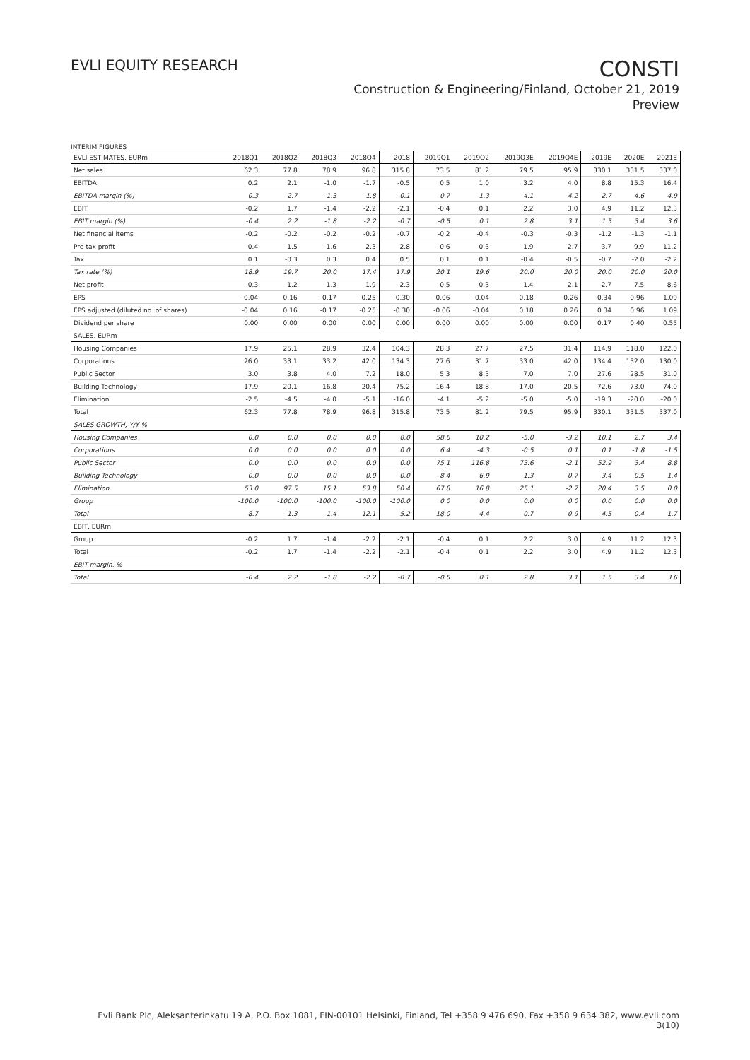EVLI EQUITY RESEARCH
CONSTI
Construction & Engineering/Finland, October 21, 2019
Preview
INTERIM FIGURES
| EVLI ESTIMATES, EURm | 2018Q1 | 2018Q2 | 2018Q3 | 2018Q4 | 2018 | 2019Q1 | 2019Q2 | 2019Q3E | 2019Q4E | 2019E | 2020E | 2021E |
| --- | --- | --- | --- | --- | --- | --- | --- | --- | --- | --- | --- | --- |
| Net sales | 62.3 | 77.8 | 78.9 | 96.8 | 315.8 | 73.5 | 81.2 | 79.5 | 95.9 | 330.1 | 331.5 | 337.0 |
| EBITDA | 0.2 | 2.1 | -1.0 | -1.7 | -0.5 | 0.5 | 1.0 | 3.2 | 4.0 | 8.8 | 15.3 | 16.4 |
| EBITDA margin (%) | 0.3 | 2.7 | -1.3 | -1.8 | -0.1 | 0.7 | 1.3 | 4.1 | 4.2 | 2.7 | 4.6 | 4.9 |
| EBIT | -0.2 | 1.7 | -1.4 | -2.2 | -2.1 | -0.4 | 0.1 | 2.2 | 3.0 | 4.9 | 11.2 | 12.3 |
| EBIT margin (%) | -0.4 | 2.2 | -1.8 | -2.2 | -0.7 | -0.5 | 0.1 | 2.8 | 3.1 | 1.5 | 3.4 | 3.6 |
| Net financial items | -0.2 | -0.2 | -0.2 | -0.2 | -0.7 | -0.2 | -0.4 | -0.3 | -0.3 | -1.2 | -1.3 | -1.1 |
| Pre-tax profit | -0.4 | 1.5 | -1.6 | -2.3 | -2.8 | -0.6 | -0.3 | 1.9 | 2.7 | 3.7 | 9.9 | 11.2 |
| Tax | 0.1 | -0.3 | 0.3 | 0.4 | 0.5 | 0.1 | 0.1 | -0.4 | -0.5 | -0.7 | -2.0 | -2.2 |
| Tax rate (%) | 18.9 | 19.7 | 20.0 | 17.4 | 17.9 | 20.1 | 19.6 | 20.0 | 20.0 | 20.0 | 20.0 | 20.0 |
| Net profit | -0.3 | 1.2 | -1.3 | -1.9 | -2.3 | -0.5 | -0.3 | 1.4 | 2.1 | 2.7 | 7.5 | 8.6 |
| EPS | -0.04 | 0.16 | -0.17 | -0.25 | -0.30 | -0.06 | -0.04 | 0.18 | 0.26 | 0.34 | 0.96 | 1.09 |
| EPS adjusted (diluted no. of shares) | -0.04 | 0.16 | -0.17 | -0.25 | -0.30 | -0.06 | -0.04 | 0.18 | 0.26 | 0.34 | 0.96 | 1.09 |
| Dividend per share | 0.00 | 0.00 | 0.00 | 0.00 | 0.00 | 0.00 | 0.00 | 0.00 | 0.00 | 0.17 | 0.40 | 0.55 |
| SALES, EURm | | | | | | | | | | | | |
| Housing Companies | 17.9 | 25.1 | 28.9 | 32.4 | 104.3 | 28.3 | 27.7 | 27.5 | 31.4 | 114.9 | 118.0 | 122.0 |
| Corporations | 26.0 | 33.1 | 33.2 | 42.0 | 134.3 | 27.6 | 31.7 | 33.0 | 42.0 | 134.4 | 132.0 | 130.0 |
| Public Sector | 3.0 | 3.8 | 4.0 | 7.2 | 18.0 | 5.3 | 8.3 | 7.0 | 7.0 | 27.6 | 28.5 | 31.0 |
| Building Technology | 17.9 | 20.1 | 16.8 | 20.4 | 75.2 | 16.4 | 18.8 | 17.0 | 20.5 | 72.6 | 73.0 | 74.0 |
| Elimination | -2.5 | -4.5 | -4.0 | -5.1 | -16.0 | -4.1 | -5.2 | -5.0 | -5.0 | -19.3 | -20.0 | -20.0 |
| Total | 62.3 | 77.8 | 78.9 | 96.8 | 315.8 | 73.5 | 81.2 | 79.5 | 95.9 | 330.1 | 331.5 | 337.0 |
| SALES GROWTH, Y/Y % | | | | | | | | | | | | |
| Housing Companies | 0.0 | 0.0 | 0.0 | 0.0 | 0.0 | 58.6 | 10.2 | -5.0 | -3.2 | 10.1 | 2.7 | 3.4 |
| Corporations | 0.0 | 0.0 | 0.0 | 0.0 | 0.0 | 6.4 | -4.3 | -0.5 | 0.1 | 0.1 | -1.8 | -1.5 |
| Public Sector | 0.0 | 0.0 | 0.0 | 0.0 | 0.0 | 75.1 | 116.8 | 73.6 | -2.1 | 52.9 | 3.4 | 8.8 |
| Building Technology | 0.0 | 0.0 | 0.0 | 0.0 | 0.0 | -8.4 | -6.9 | 1.3 | 0.7 | -3.4 | 0.5 | 1.4 |
| Elimination | 53.0 | 97.5 | 15.1 | 53.8 | 50.4 | 67.8 | 16.8 | 25.1 | -2.7 | 20.4 | 3.5 | 0.0 |
| Group | -100.0 | -100.0 | -100.0 | -100.0 | -100.0 | 0.0 | 0.0 | 0.0 | 0.0 | 0.0 | 0.0 | 0.0 |
| Total | 8.7 | -1.3 | 1.4 | 12.1 | 5.2 | 18.0 | 4.4 | 0.7 | -0.9 | 4.5 | 0.4 | 1.7 |
| EBIT, EURm | | | | | | | | | | | | |
| Group | -0.2 | 1.7 | -1.4 | -2.2 | -2.1 | -0.4 | 0.1 | 2.2 | 3.0 | 4.9 | 11.2 | 12.3 |
| Total | -0.2 | 1.7 | -1.4 | -2.2 | -2.1 | -0.4 | 0.1 | 2.2 | 3.0 | 4.9 | 11.2 | 12.3 |
| EBIT margin, % | | | | | | | | | | | | |
| Total | -0.4 | 2.2 | -1.8 | -2.2 | -0.7 | -0.5 | 0.1 | 2.8 | 3.1 | 1.5 | 3.4 | 3.6 |
Evli Bank Plc, Aleksanterinkatu 19 A, P.O. Box 1081, FIN-00101 Helsinki, Finland, Tel +358 9 476 690, Fax +358 9 634 382, www.evli.com
3(10)